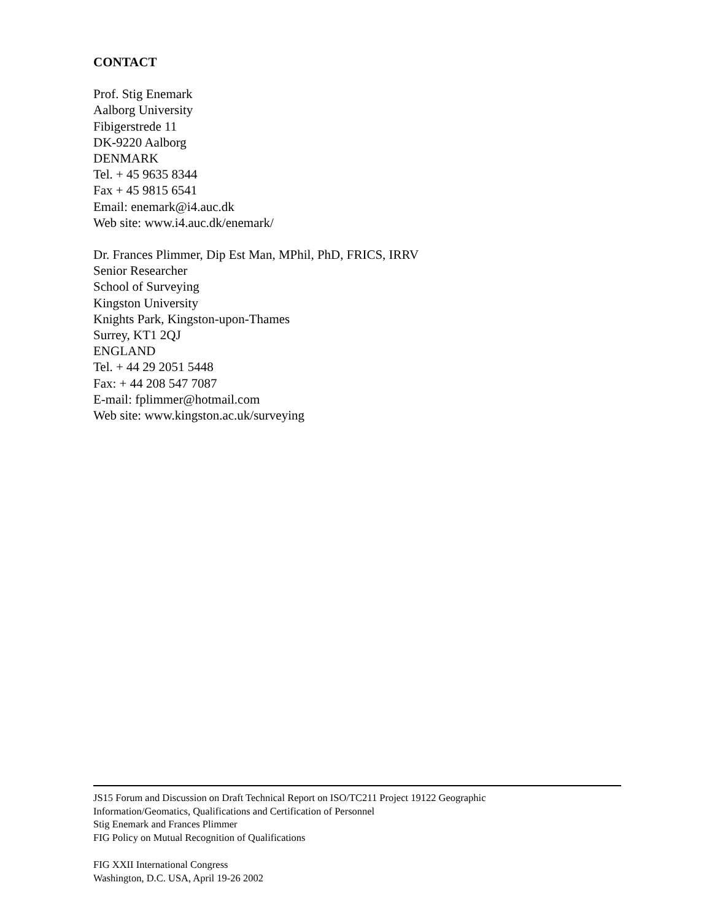CONTACT
Prof. Stig Enemark
Aalborg University
Fibigerstrede 11
DK-9220 Aalborg
DENMARK
Tel. + 45 9635 8344
Fax + 45 9815 6541
Email: enemark@i4.auc.dk
Web site: www.i4.auc.dk/enemark/
Dr. Frances Plimmer, Dip Est Man, MPhil, PhD, FRICS, IRRV
Senior Researcher
School of Surveying
Kingston University
Knights Park, Kingston-upon-Thames
Surrey, KT1 2QJ
ENGLAND
Tel. + 44 29 2051 5448
Fax: + 44 208 547 7087
E-mail: fplimmer@hotmail.com
Web site: www.kingston.ac.uk/surveying
JS15 Forum and Discussion on Draft Technical Report on ISO/TC211 Project 19122 Geographic
Information/Geomatics, Qualifications and Certification of Personnel
Stig Enemark and Frances Plimmer
FIG Policy on Mutual Recognition of Qualifications
FIG XXII International Congress
Washington, D.C. USA, April 19-26 2002